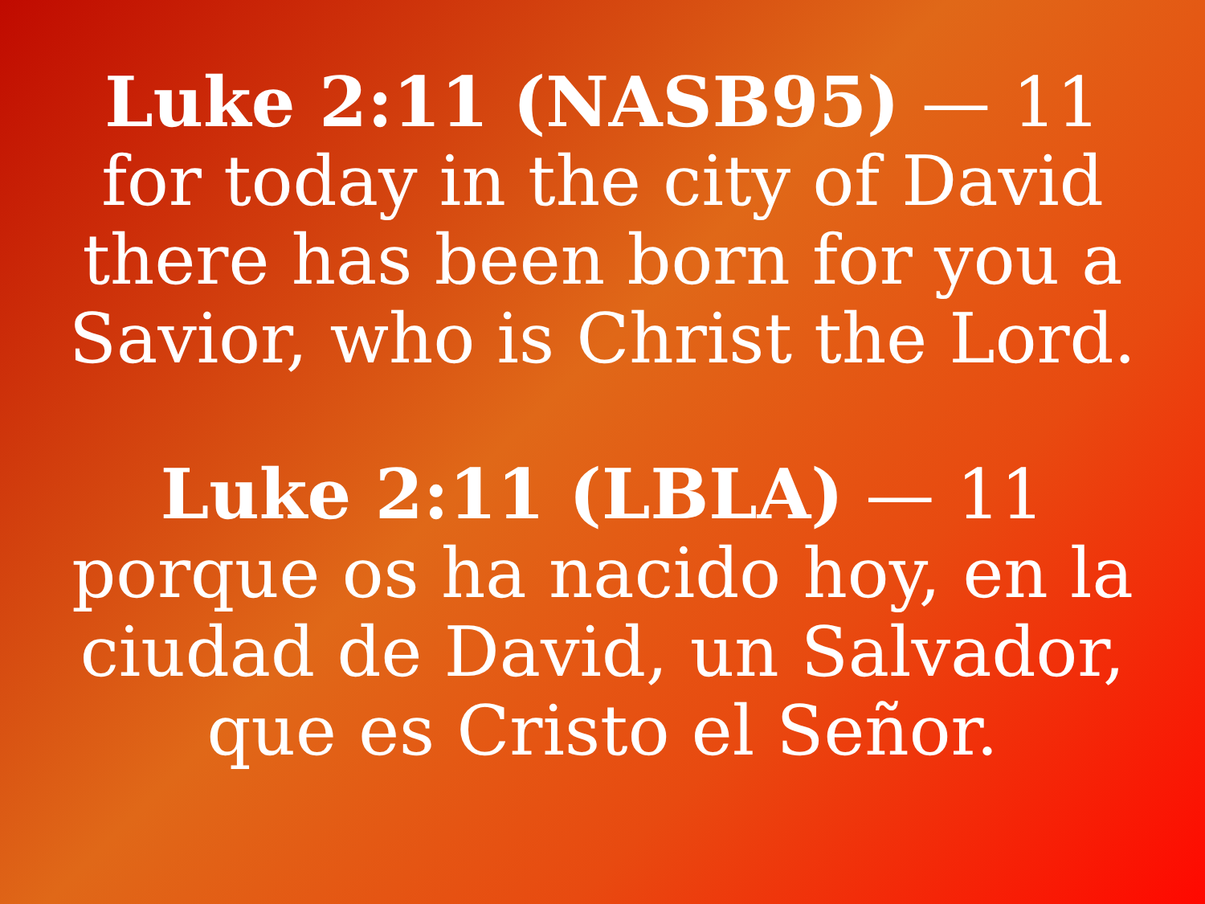Luke 2:11 (NASB95) — 11 for today in the city of David there has been born for you a Savior, who is Christ the Lord.
Luke 2:11 (LBLA) — 11 porque os ha nacido hoy, en la ciudad de David, un Salvador, que es Cristo el Señor.